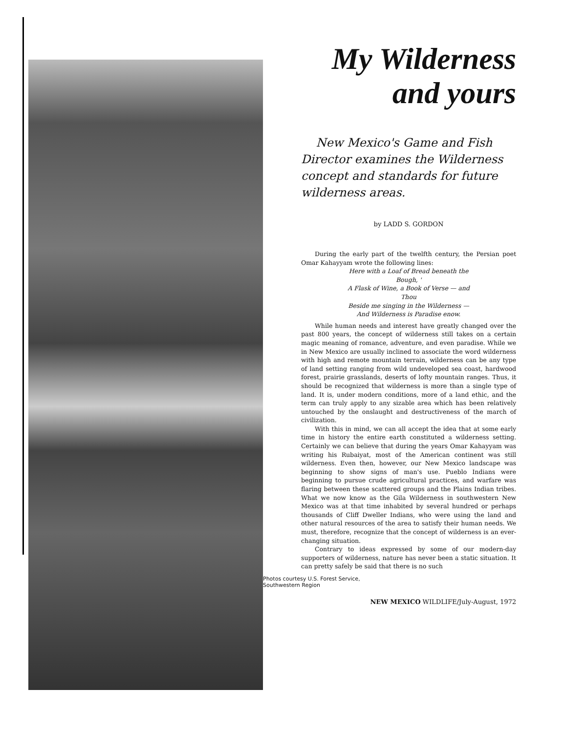My Wilderness
and yours
New Mexico's Game and Fish Director examines the Wilderness concept and standards for future wilderness areas.
by LADD S. GORDON
During the early part of the twelfth century, the Persian poet Omar Kahayyam wrote the following lines:
Here with a Loaf of Bread beneath the
Bough, '
A Flask of Wine, a Book of Verse — and
Thou
Beside me singing in the Wilderness —
And Wilderness is Paradise enow.
While human needs and interest have greatly changed over the past 800 years, the concept of wilderness still takes on a certain magic meaning of romance, adventure, and even paradise. While we in New Mexico are usually inclined to associate the word wilderness with high and remote mountain terrain, wilderness can be any type of land setting ranging from wild undeveloped sea coast, hardwood forest, prairie grasslands, deserts of lofty mountain ranges. Thus, it should be recognized that wilderness is more than a single type of land. It is, under modern conditions, more of a land ethic, and the term can truly apply to any sizable area which has been relatively untouched by the onslaught and destructiveness of the march of civilization.
With this in mind, we can all accept the idea that at some early time in history the entire earth constituted a wilderness setting. Certainly we can believe that during the years Omar Kahayyam was writing his Rubaiyat, most of the American continent was still wilderness. Even then, however, our New Mexico landscape was beginning to show signs of man's use. Pueblo Indians were beginning to pursue crude agricultural practices, and warfare was flaring between these scattered groups and the Plains Indian tribes. What we now know as the Gila Wilderness in southwestern New Mexico was at that time inhabited by several hundred or perhaps thousands of Cliff Dweller Indians, who were using the land and other natural resources of the area to satisfy their human needs. We must, therefore, recognize that the concept of wilderness is an ever-changing situation.
Contrary to ideas expressed by some of our modern-day supporters of wilderness, nature has never been a static situation. It can pretty safely be said that there is no such
Photos courtesy U.S. Forest Service,
Southwestern Region
NEW MEXICO WILDLIFE/July-August, 1972